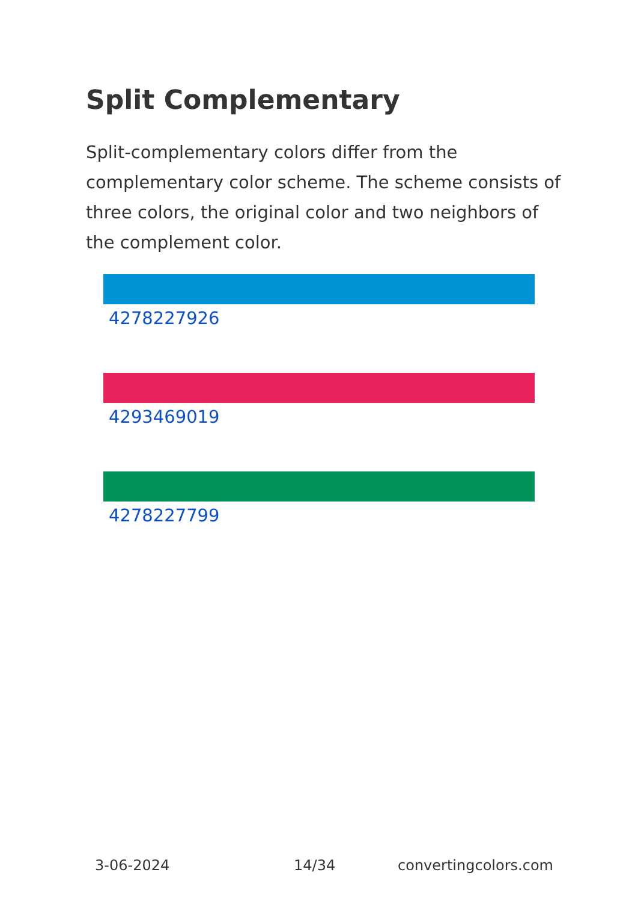Split Complementary
Split-complementary colors differ from the complementary color scheme. The scheme consists of three colors, the original color and two neighbors of the complement color.
4278227926
4293469019
4278227799
3-06-2024 14/34 convertingcolors.com